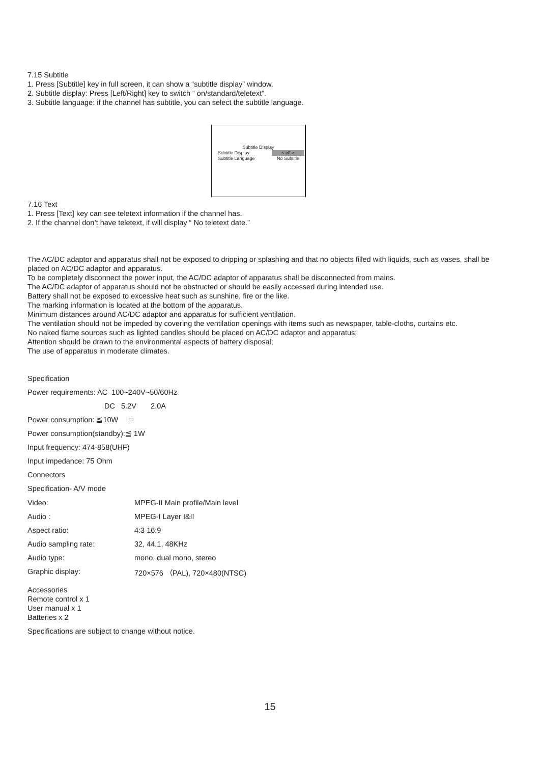7.15 Subtitle
1. Press [Subtitle] key in full screen, it can show a “subtitle display” window.
2. Subtitle display: Press [Left/Right] key to switch “ on/standard/teletext”.
3. Subtitle language: if the channel has subtitle, you can select the subtitle language.
Subtitle Display
| Subtitle Display | < off > |
| Subtitle Language | No Subtitle |
7.16 Text
1. Press [Text] key can see teletext information if the channel has.
2. If the channel don’t have teletext, if will display “ No teletext date.”
The AC/DC adaptor and apparatus shall not be exposed to dripping or splashing and that no objects filled with liquids, such as vases, shall be placed on AC/DC adaptor and apparatus.
To be completely disconnect the power input, the AC/DC adaptor of apparatus shall be disconnected from mains.
The AC/DC adaptor of apparatus should not be obstructed or should be easily accessed during intended use.
Battery shall not be exposed to excessive heat such as sunshine, fire or the like.
The marking information is located at the bottom of the apparatus.
Minimum distances around AC/DC adaptor and apparatus for sufficient ventilation.
The ventilation should not be impeded by covering the ventilation openings with items such as newspaper, table-cloths, curtains etc.
No naked flame sources such as lighted candles should be placed on AC/DC adaptor and apparatus;
Attention should be drawn to the environmental aspects of battery disposal;
The use of apparatus in moderate climates.
Specification
Power requirements: AC 100~240V~50/60Hz
DC 5.2V 2.0A
Power consumption: ≦10W ⎓
Power consumption(standby):≦ 1W
Input frequency: 474-858(UHF)
Input impedance: 75 Ohm
Connectors
Specification- A/V mode
| Video: | MPEG-II Main profile/Main level |
| Audio : | MPEG-I Layer I&II |
| Aspect ratio: | 4:3 16:9 |
| Audio sampling rate: | 32, 44.1, 48KHz |
| Audio type: | mono, dual mono, stereo |
| Graphic display: | 720×576 （PAL), 720×480(NTSC) |
Accessories
Remote control x 1
User manual x 1
Batteries x 2
Specifications are subject to change without notice.
15